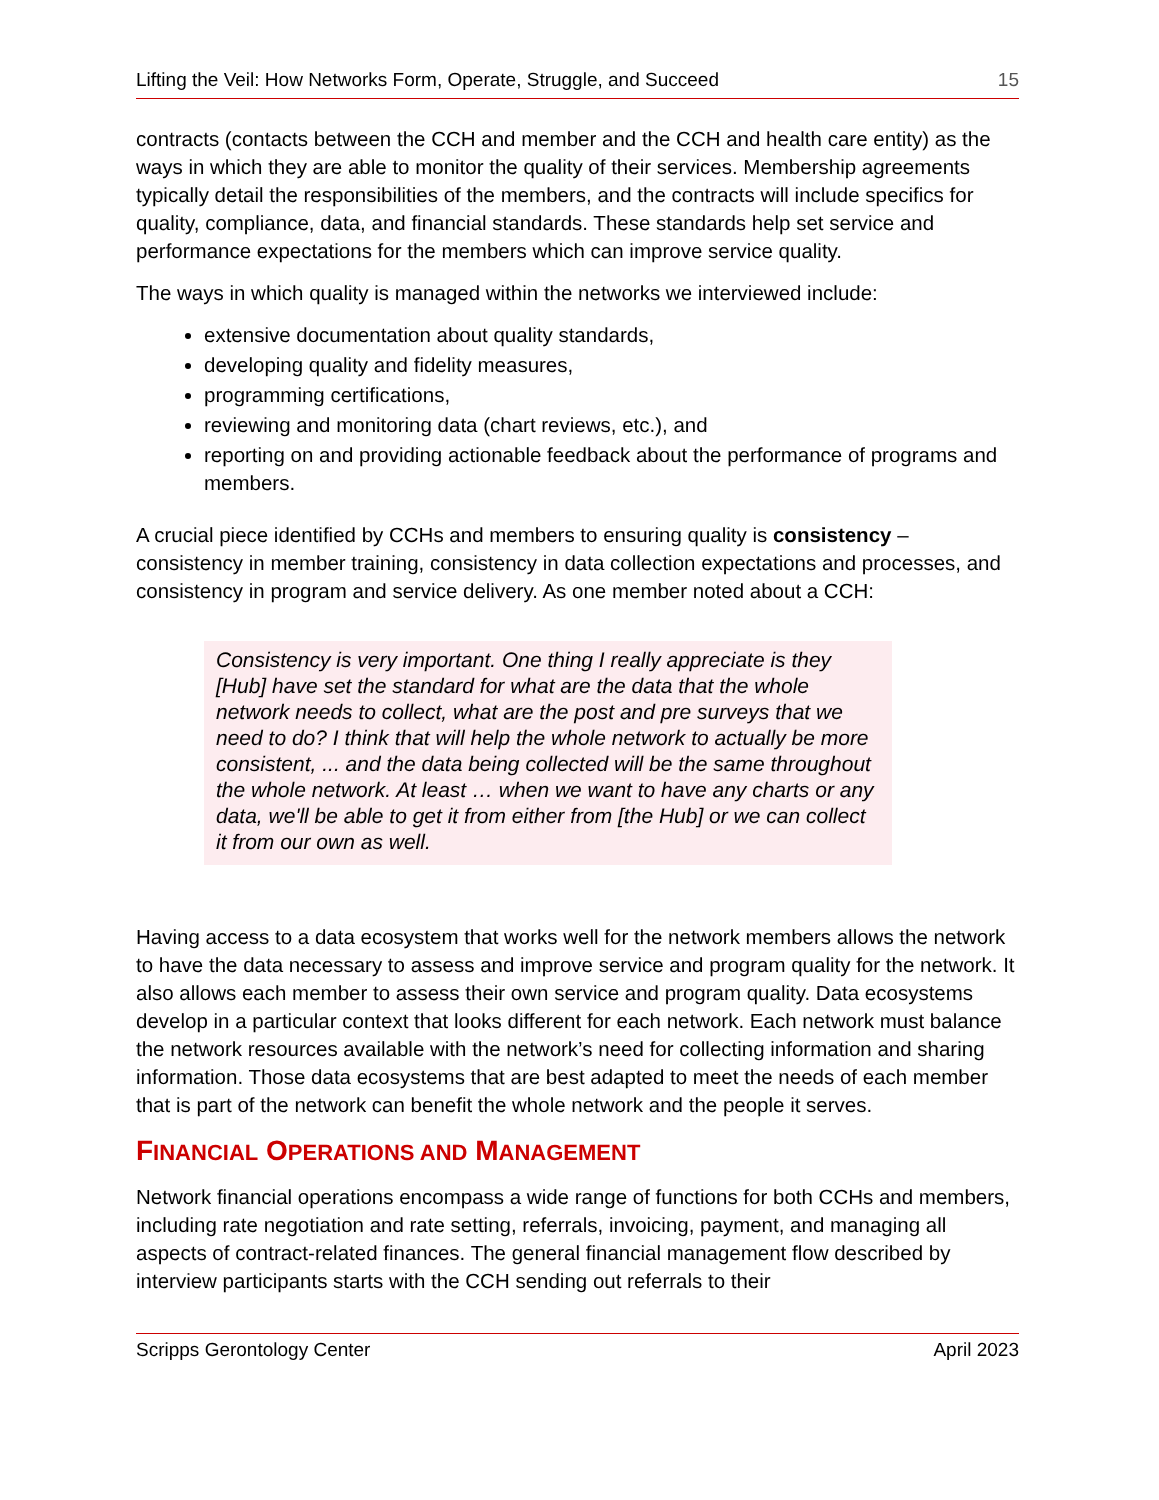Lifting the Veil: How Networks Form, Operate, Struggle, and Succeed 15
contracts (contacts between the CCH and member and the CCH and health care entity) as the ways in which they are able to monitor the quality of their services. Membership agreements typically detail the responsibilities of the members, and the contracts will include specifics for quality, compliance, data, and financial standards. These standards help set service and performance expectations for the members which can improve service quality.
The ways in which quality is managed within the networks we interviewed include:
extensive documentation about quality standards,
developing quality and fidelity measures,
programming certifications,
reviewing and monitoring data (chart reviews, etc.), and
reporting on and providing actionable feedback about the performance of programs and members.
A crucial piece identified by CCHs and members to ensuring quality is consistency – consistency in member training, consistency in data collection expectations and processes, and consistency in program and service delivery. As one member noted about a CCH:
Consistency is very important. One thing I really appreciate is they [Hub] have set the standard for what are the data that the whole network needs to collect, what are the post and pre surveys that we need to do? I think that will help the whole network to actually be more consistent, ... and the data being collected will be the same throughout the whole network. At least … when we want to have any charts or any data, we'll be able to get it from either from [the Hub] or we can collect it from our own as well.
Having access to a data ecosystem that works well for the network members allows the network to have the data necessary to assess and improve service and program quality for the network. It also allows each member to assess their own service and program quality. Data ecosystems develop in a particular context that looks different for each network. Each network must balance the network resources available with the network’s need for collecting information and sharing information. Those data ecosystems that are best adapted to meet the needs of each member that is part of the network can benefit the whole network and the people it serves.
FINANCIAL OPERATIONS AND MANAGEMENT
Network financial operations encompass a wide range of functions for both CCHs and members, including rate negotiation and rate setting, referrals, invoicing, payment, and managing all aspects of contract-related finances. The general financial management flow described by interview participants starts with the CCH sending out referrals to their
Scripps Gerontology Center April 2023